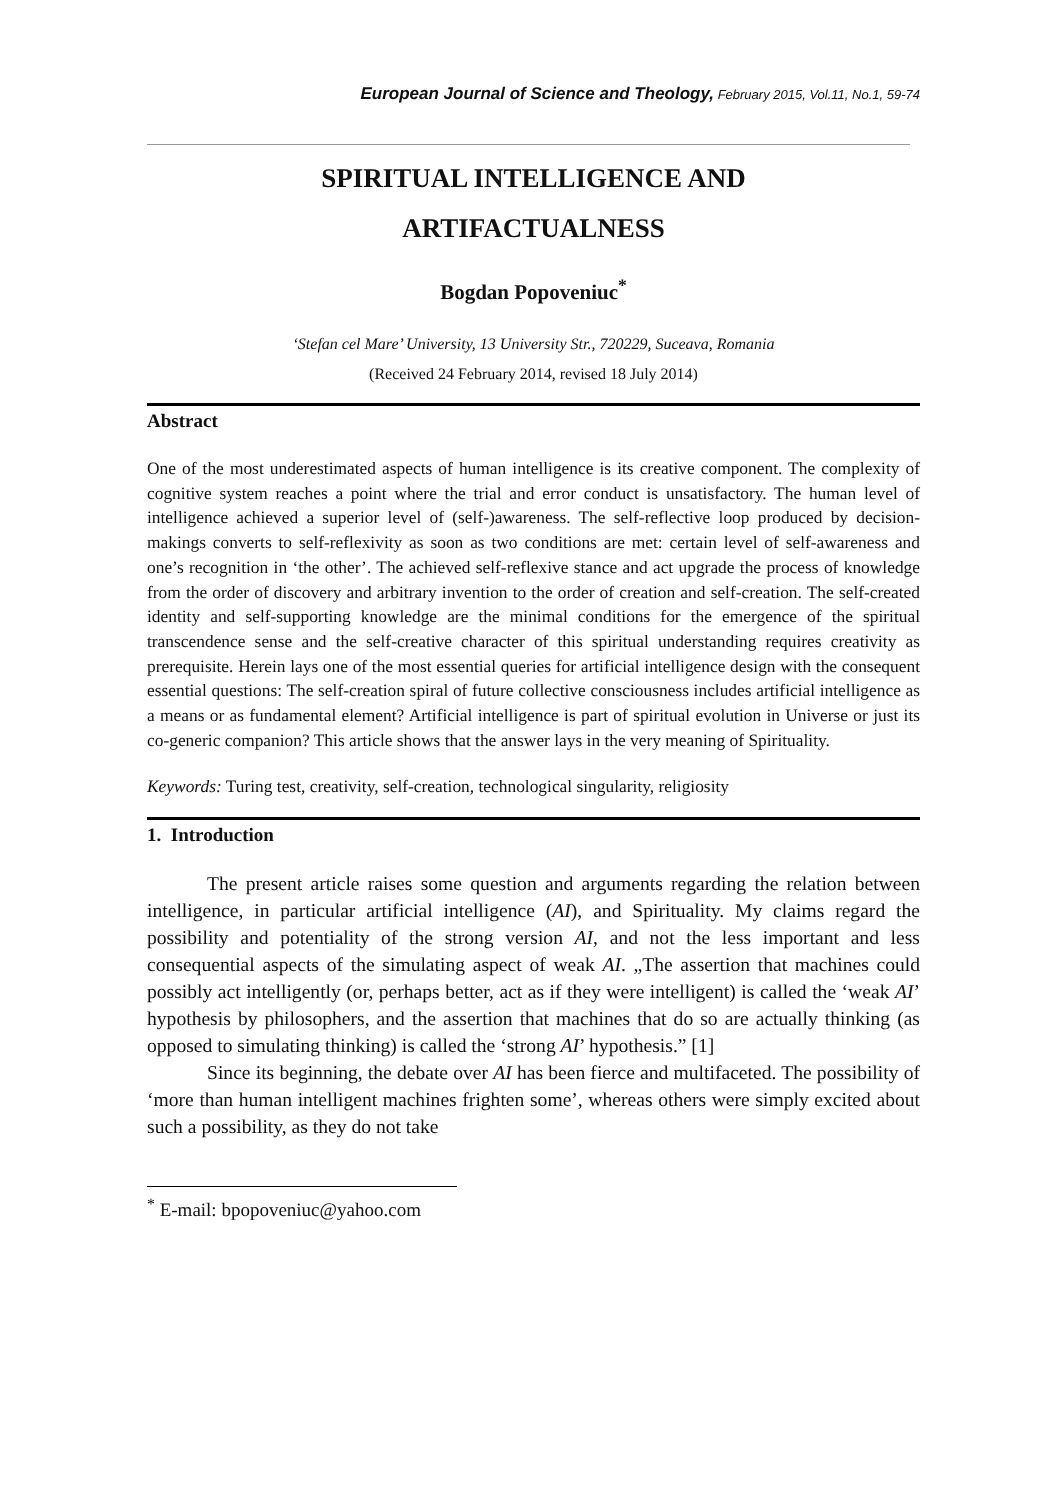European Journal of Science and Theology, February 2015, Vol.11, No.1, 59-74
SPIRITUAL INTELLIGENCE AND
ARTIFACTUALNESS
Bogdan Popoveniuc<sup>*</sup>
‘Stefan cel Mare’ University, 13 University Str., 720229, Suceava, Romania
(Received 24 February 2014, revised 18 July 2014)
Abstract
One of the most underestimated aspects of human intelligence is its creative component. The complexity of cognitive system reaches a point where the trial and error conduct is unsatisfactory. The human level of intelligence achieved a superior level of (self-)awareness. The self-reflective loop produced by decision-makings converts to self-reflexivity as soon as two conditions are met: certain level of self-awareness and one’s recognition in ‘the other’. The achieved self-reflexive stance and act upgrade the process of knowledge from the order of discovery and arbitrary invention to the order of creation and self-creation. The self-created identity and self-supporting knowledge are the minimal conditions for the emergence of the spiritual transcendence sense and the self-creative character of this spiritual understanding requires creativity as prerequisite. Herein lays one of the most essential queries for artificial intelligence design with the consequent essential questions: The self-creation spiral of future collective consciousness includes artificial intelligence as a means or as fundamental element? Artificial intelligence is part of spiritual evolution in Universe or just its co-generic companion? This article shows that the answer lays in the very meaning of Spirituality.
Keywords: Turing test, creativity, self-creation, technological singularity, religiosity
1. Introduction
The present article raises some question and arguments regarding the relation between intelligence, in particular artificial intelligence (AI), and Spirituality. My claims regard the possibility and potentiality of the strong version AI, and not the less important and less consequential aspects of the simulating aspect of weak AI. „The assertion that machines could possibly act intelligently (or, perhaps better, act as if they were intelligent) is called the ‘weak AI’ hypothesis by philosophers, and the assertion that machines that do so are actually thinking (as opposed to simulating thinking) is called the ‘strong AI’ hypothesis.” [1]
Since its beginning, the debate over AI has been fierce and multifaceted. The possibility of ‘more than human intelligent machines frighten some’, whereas others were simply excited about such a possibility, as they do not take
<sup>*</sup> E-mail: bpopoveniuc@yahoo.com